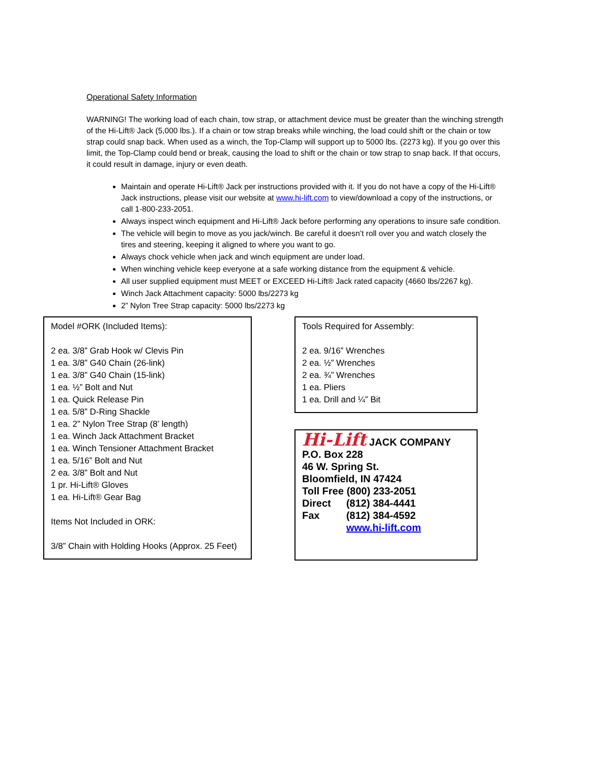Operational Safety Information
WARNING! The working load of each chain, tow strap, or attachment device must be greater than the winching strength of the Hi-Lift® Jack (5,000 lbs.). If a chain or tow strap breaks while winching, the load could shift or the chain or tow strap could snap back. When used as a winch, the Top-Clamp will support up to 5000 lbs. (2273 kg). If you go over this limit, the Top-Clamp could bend or break, causing the load to shift or the chain or tow strap to snap back. If that occurs, it could result in damage, injury or even death.
Maintain and operate Hi-Lift® Jack per instructions provided with it. If you do not have a copy of the Hi-Lift® Jack instructions, please visit our website at www.hi-lift.com to view/download a copy of the instructions, or call 1-800-233-2051.
Always inspect winch equipment and Hi-Lift® Jack before performing any operations to insure safe condition.
The vehicle will begin to move as you jack/winch. Be careful it doesn’t roll over you and watch closely the tires and steering, keeping it aligned to where you want to go.
Always chock vehicle when jack and winch equipment are under load.
When winching vehicle keep everyone at a safe working distance from the equipment & vehicle.
All user supplied equipment must MEET or EXCEED Hi-Lift® Jack rated capacity (4660 lbs/2267 kg).
Winch Jack Attachment capacity: 5000 lbs/2273 kg
2” Nylon Tree Strap capacity: 5000 lbs/2273 kg
Model #ORK (Included Items):
2 ea. 3/8” Grab Hook w/ Clevis Pin
1 ea. 3/8” G40 Chain (26-link)
1 ea. 3/8” G40 Chain (15-link)
1 ea. ½” Bolt and Nut
1 ea. Quick Release Pin
1 ea. 5/8” D-Ring Shackle
1 ea. 2” Nylon Tree Strap (8’ length)
1 ea. Winch Jack Attachment Bracket
1 ea. Winch Tensioner Attachment Bracket
1 ea. 5/16” Bolt and Nut
2 ea. 3/8” Bolt and Nut
1 pr. Hi-Lift® Gloves
1 ea. Hi-Lift® Gear Bag
Items Not Included in ORK:
3/8” Chain with Holding Hooks (Approx. 25 Feet)
Tools Required for Assembly:
2 ea. 9/16” Wrenches
2 ea. ½” Wrenches
2 ea. ¾” Wrenches
1 ea. Pliers
1 ea. Drill and ¼” Bit
Hi-Lift JACK COMPANY
P.O. Box 228
46 W. Spring St.
Bloomfield, IN 47424
Toll Free (800) 233-2051
| Direct | (812) 384-4441 |
| Fax | (812) 384-4592 |
| | www.hi-lift.com |